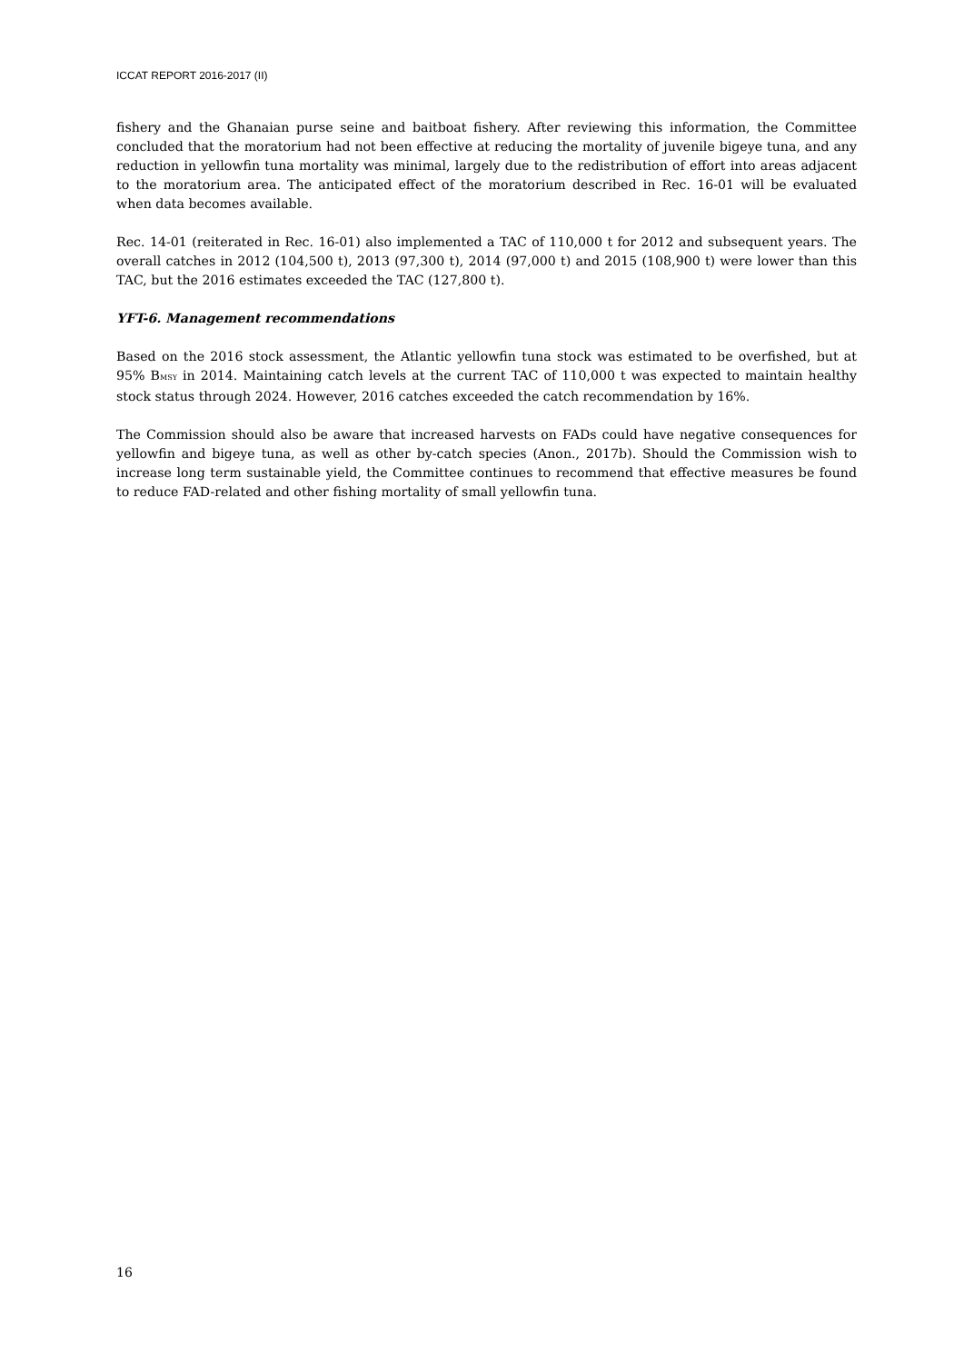ICCAT REPORT 2016-2017 (II)
fishery and the Ghanaian purse seine and baitboat fishery. After reviewing this information, the Committee concluded that the moratorium had not been effective at reducing the mortality of juvenile bigeye tuna, and any reduction in yellowfin tuna mortality was minimal, largely due to the redistribution of effort into areas adjacent to the moratorium area. The anticipated effect of the moratorium described in Rec. 16-01 will be evaluated when data becomes available.
Rec. 14-01 (reiterated in Rec. 16-01) also implemented a TAC of 110,000 t for 2012 and subsequent years. The overall catches in 2012 (104,500 t), 2013 (97,300 t), 2014 (97,000 t) and 2015 (108,900 t) were lower than this TAC, but the 2016 estimates exceeded the TAC (127,800 t).
YFT-6. Management recommendations
Based on the 2016 stock assessment, the Atlantic yellowfin tuna stock was estimated to be overfished, but at 95% B<sub>MSY</sub> in 2014. Maintaining catch levels at the current TAC of 110,000 t was expected to maintain healthy stock status through 2024. However, 2016 catches exceeded the catch recommendation by 16%.
The Commission should also be aware that increased harvests on FADs could have negative consequences for yellowfin and bigeye tuna, as well as other by-catch species (Anon., 2017b). Should the Commission wish to increase long term sustainable yield, the Committee continues to recommend that effective measures be found to reduce FAD-related and other fishing mortality of small yellowfin tuna.
16